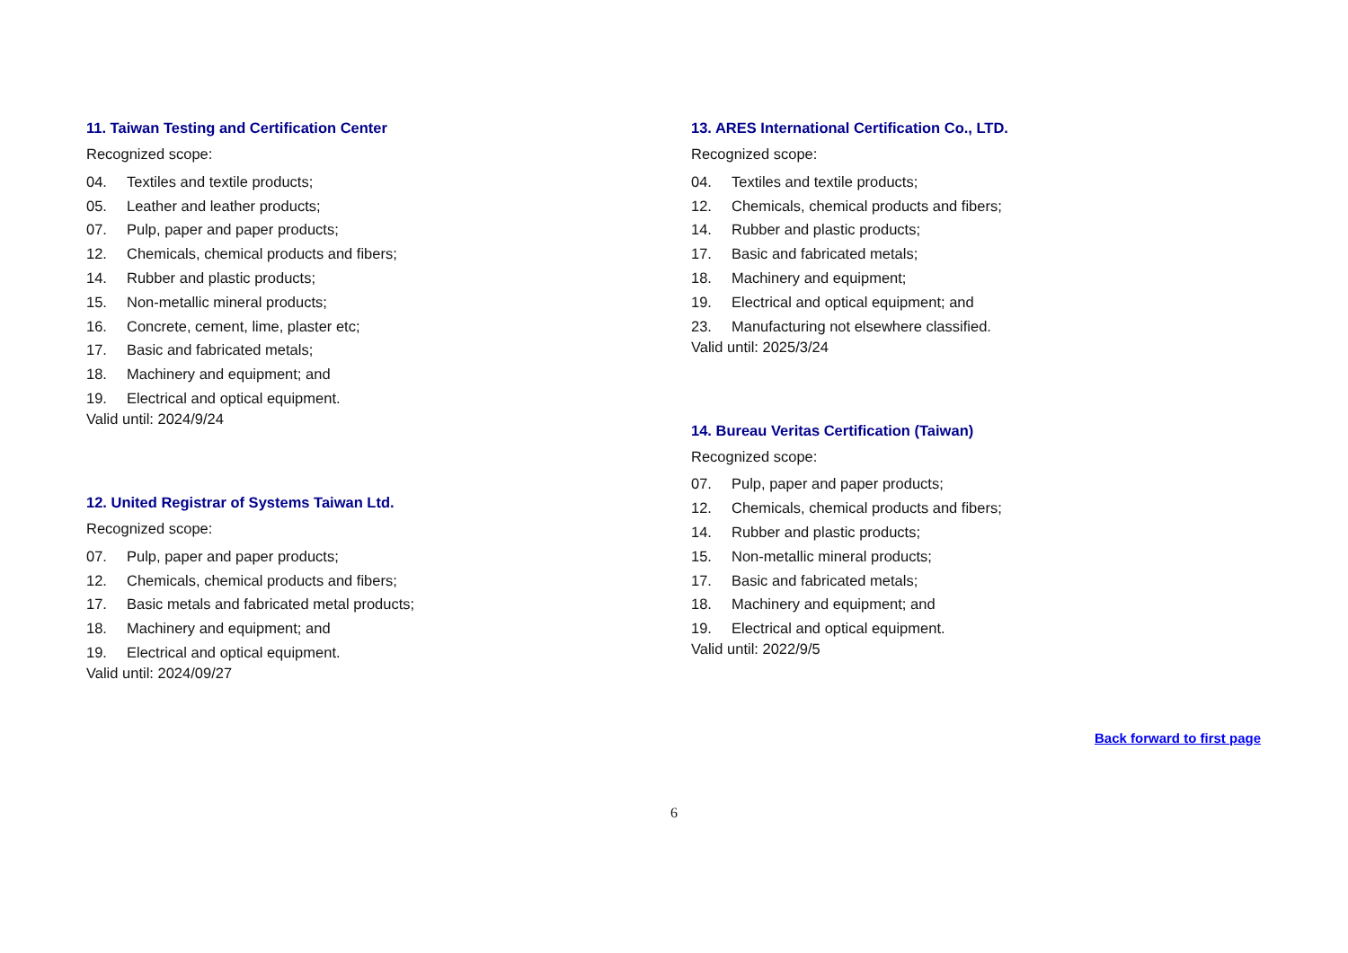11. Taiwan Testing and Certification Center
Recognized scope:
04. Textiles and textile products;
05. Leather and leather products;
07. Pulp, paper and paper products;
12. Chemicals, chemical products and fibers;
14. Rubber and plastic products;
15. Non-metallic mineral products;
16. Concrete, cement, lime, plaster etc;
17. Basic and fabricated metals;
18. Machinery and equipment; and
19. Electrical and optical equipment.
Valid until: 2024/9/24
12. United Registrar of Systems Taiwan Ltd.
Recognized scope:
07. Pulp, paper and paper products;
12. Chemicals, chemical products and fibers;
17. Basic metals and fabricated metal products;
18. Machinery and equipment; and
19. Electrical and optical equipment.
Valid until: 2024/09/27
13. ARES International Certification Co., LTD.
Recognized scope:
04. Textiles and textile products;
12. Chemicals, chemical products and fibers;
14. Rubber and plastic products;
17. Basic and fabricated metals;
18. Machinery and equipment;
19. Electrical and optical equipment; and
23. Manufacturing not elsewhere classified.
Valid until: 2025/3/24
14. Bureau Veritas Certification (Taiwan)
Recognized scope:
07. Pulp, paper and paper products;
12. Chemicals, chemical products and fibers;
14. Rubber and plastic products;
15. Non-metallic mineral products;
17. Basic and fabricated metals;
18. Machinery and equipment; and
19. Electrical and optical equipment.
Valid until: 2022/9/5
Back forward to first page
6